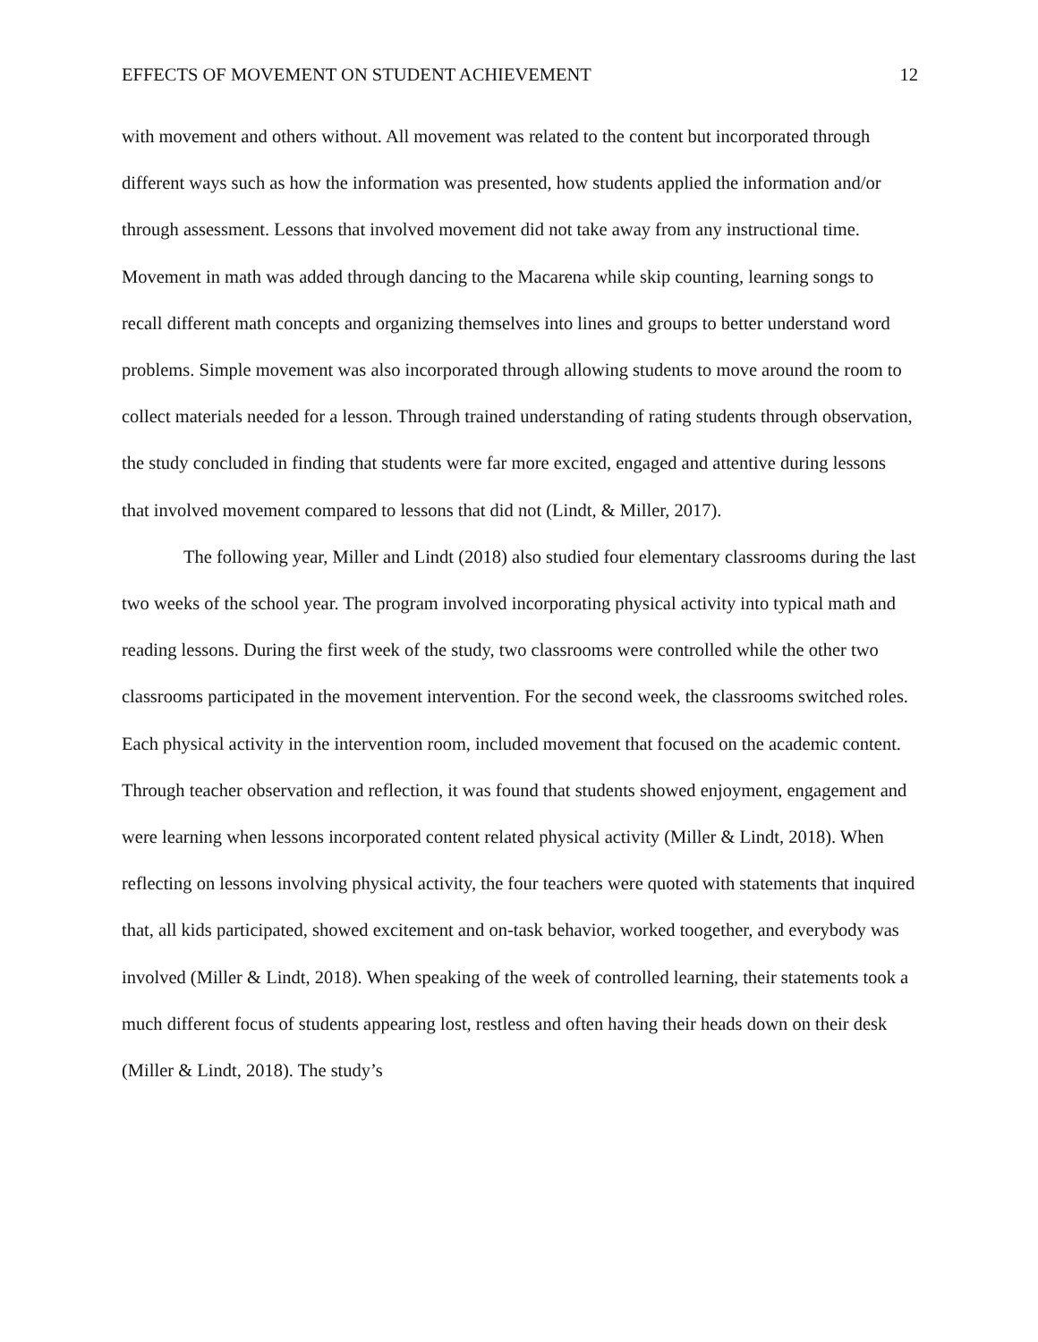EFFECTS OF MOVEMENT ON STUDENT ACHIEVEMENT 12
with movement and others without. All movement was related to the content but incorporated through different ways such as how the information was presented, how students applied the information and/or through assessment. Lessons that involved movement did not take away from any instructional time. Movement in math was added through dancing to the Macarena while skip counting, learning songs to recall different math concepts and organizing themselves into lines and groups to better understand word problems. Simple movement was also incorporated through allowing students to move around the room to collect materials needed for a lesson. Through trained understanding of rating students through observation, the study concluded in finding that students were far more excited, engaged and attentive during lessons that involved movement compared to lessons that did not (Lindt, & Miller, 2017).
The following year, Miller and Lindt (2018) also studied four elementary classrooms during the last two weeks of the school year. The program involved incorporating physical activity into typical math and reading lessons. During the first week of the study, two classrooms were controlled while the other two classrooms participated in the movement intervention. For the second week, the classrooms switched roles. Each physical activity in the intervention room, included movement that focused on the academic content. Through teacher observation and reflection, it was found that students showed enjoyment, engagement and were learning when lessons incorporated content related physical activity (Miller & Lindt, 2018). When reflecting on lessons involving physical activity, the four teachers were quoted with statements that inquired that, all kids participated, showed excitement and on-task behavior, worked toogether, and everybody was involved (Miller & Lindt, 2018). When speaking of the week of controlled learning, their statements took a much different focus of students appearing lost, restless and often having their heads down on their desk (Miller & Lindt, 2018). The study’s